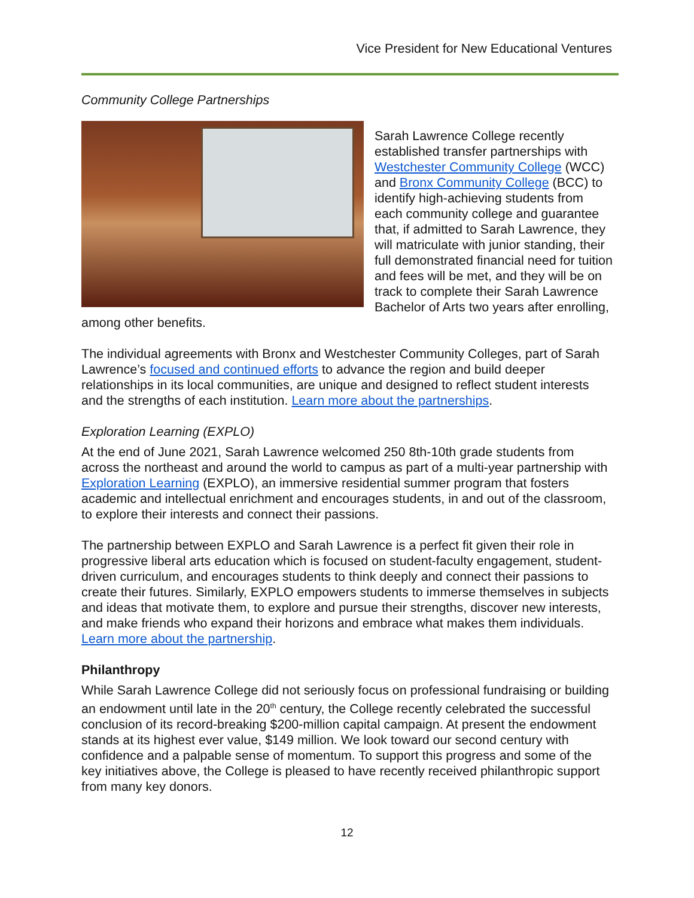Vice President for New Educational Ventures
Community College Partnerships
Sarah Lawrence College recently established transfer partnerships with Westchester Community College (WCC) and Bronx Community College (BCC) to identify high-achieving students from each community college and guarantee that, if admitted to Sarah Lawrence, they will matriculate with junior standing, their full demonstrated financial need for tuition and fees will be met, and they will be on track to complete their Sarah Lawrence Bachelor of Arts two years after enrolling, among other benefits.
The individual agreements with Bronx and Westchester Community Colleges, part of Sarah Lawrence’s focused and continued efforts to advance the region and build deeper relationships in its local communities, are unique and designed to reflect student interests and the strengths of each institution. Learn more about the partnerships.
Exploration Learning (EXPLO)
At the end of June 2021, Sarah Lawrence welcomed 250 8th-10th grade students from across the northeast and around the world to campus as part of a multi-year partnership with Exploration Learning (EXPLO), an immersive residential summer program that fosters academic and intellectual enrichment and encourages students, in and out of the classroom, to explore their interests and connect their passions.
The partnership between EXPLO and Sarah Lawrence is a perfect fit given their role in progressive liberal arts education which is focused on student-faculty engagement, student-driven curriculum, and encourages students to think deeply and connect their passions to create their futures. Similarly, EXPLO empowers students to immerse themselves in subjects and ideas that motivate them, to explore and pursue their strengths, discover new interests, and make friends who expand their horizons and embrace what makes them individuals. Learn more about the partnership.
Philanthropy
While Sarah Lawrence College did not seriously focus on professional fundraising or building an endowment until late in the 20<sup>th</sup> century, the College recently celebrated the successful conclusion of its record-breaking $200-million capital campaign. At present the endowment stands at its highest ever value, $149 million. We look toward our second century with confidence and a palpable sense of momentum. To support this progress and some of the key initiatives above, the College is pleased to have recently received philanthropic support from many key donors.
12